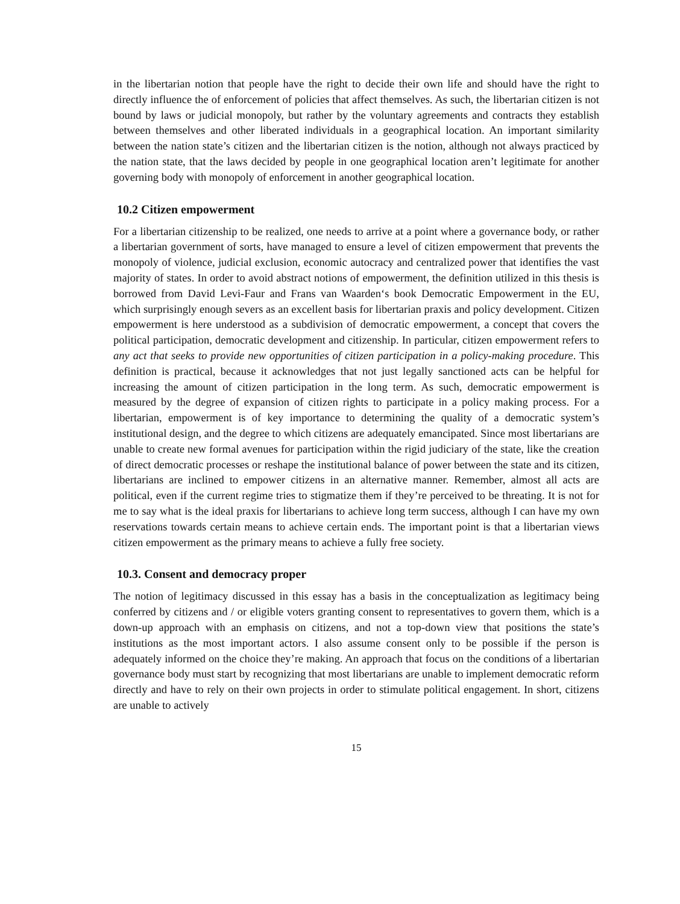in the libertarian notion that people have the right to decide their own life and should have the right to directly influence the of enforcement of policies that affect themselves. As such, the libertarian citizen is not bound by laws or judicial monopoly, but rather by the voluntary agreements and contracts they establish between themselves and other liberated individuals in a geographical location. An important similarity between the nation state’s citizen and the libertarian citizen is the notion, although not always practiced by the nation state, that the laws decided by people in one geographical location aren’t legitimate for another governing body with monopoly of enforcement in another geographical location.
10.2 Citizen empowerment
For a libertarian citizenship to be realized, one needs to arrive at a point where a governance body, or rather a libertarian government of sorts, have managed to ensure a level of citizen empowerment that prevents the monopoly of violence, judicial exclusion, economic autocracy and centralized power that identifies the vast majority of states. In order to avoid abstract notions of empowerment, the definition utilized in this thesis is borrowed from David Levi-Faur and Frans van Waarden‘s book Democratic Empowerment in the EU, which surprisingly enough severs as an excellent basis for libertarian praxis and policy development. Citizen empowerment is here understood as a subdivision of democratic empowerment, a concept that covers the political participation, democratic development and citizenship. In particular, citizen empowerment refers to any act that seeks to provide new opportunities of citizen participation in a policy-making procedure. This definition is practical, because it acknowledges that not just legally sanctioned acts can be helpful for increasing the amount of citizen participation in the long term. As such, democratic empowerment is measured by the degree of expansion of citizen rights to participate in a policy making process. For a libertarian, empowerment is of key importance to determining the quality of a democratic system’s institutional design, and the degree to which citizens are adequately emancipated. Since most libertarians are unable to create new formal avenues for participation within the rigid judiciary of the state, like the creation of direct democratic processes or reshape the institutional balance of power between the state and its citizen, libertarians are inclined to empower citizens in an alternative manner. Remember, almost all acts are political, even if the current regime tries to stigmatize them if they’re perceived to be threating. It is not for me to say what is the ideal praxis for libertarians to achieve long term success, although I can have my own reservations towards certain means to achieve certain ends. The important point is that a libertarian views citizen empowerment as the primary means to achieve a fully free society.
10.3. Consent and democracy proper
The notion of legitimacy discussed in this essay has a basis in the conceptualization as legitimacy being conferred by citizens and / or eligible voters granting consent to representatives to govern them, which is a down-up approach with an emphasis on citizens, and not a top-down view that positions the state’s institutions as the most important actors. I also assume consent only to be possible if the person is adequately informed on the choice they’re making. An approach that focus on the conditions of a libertarian governance body must start by recognizing that most libertarians are unable to implement democratic reform directly and have to rely on their own projects in order to stimulate political engagement. In short, citizens are unable to actively
15